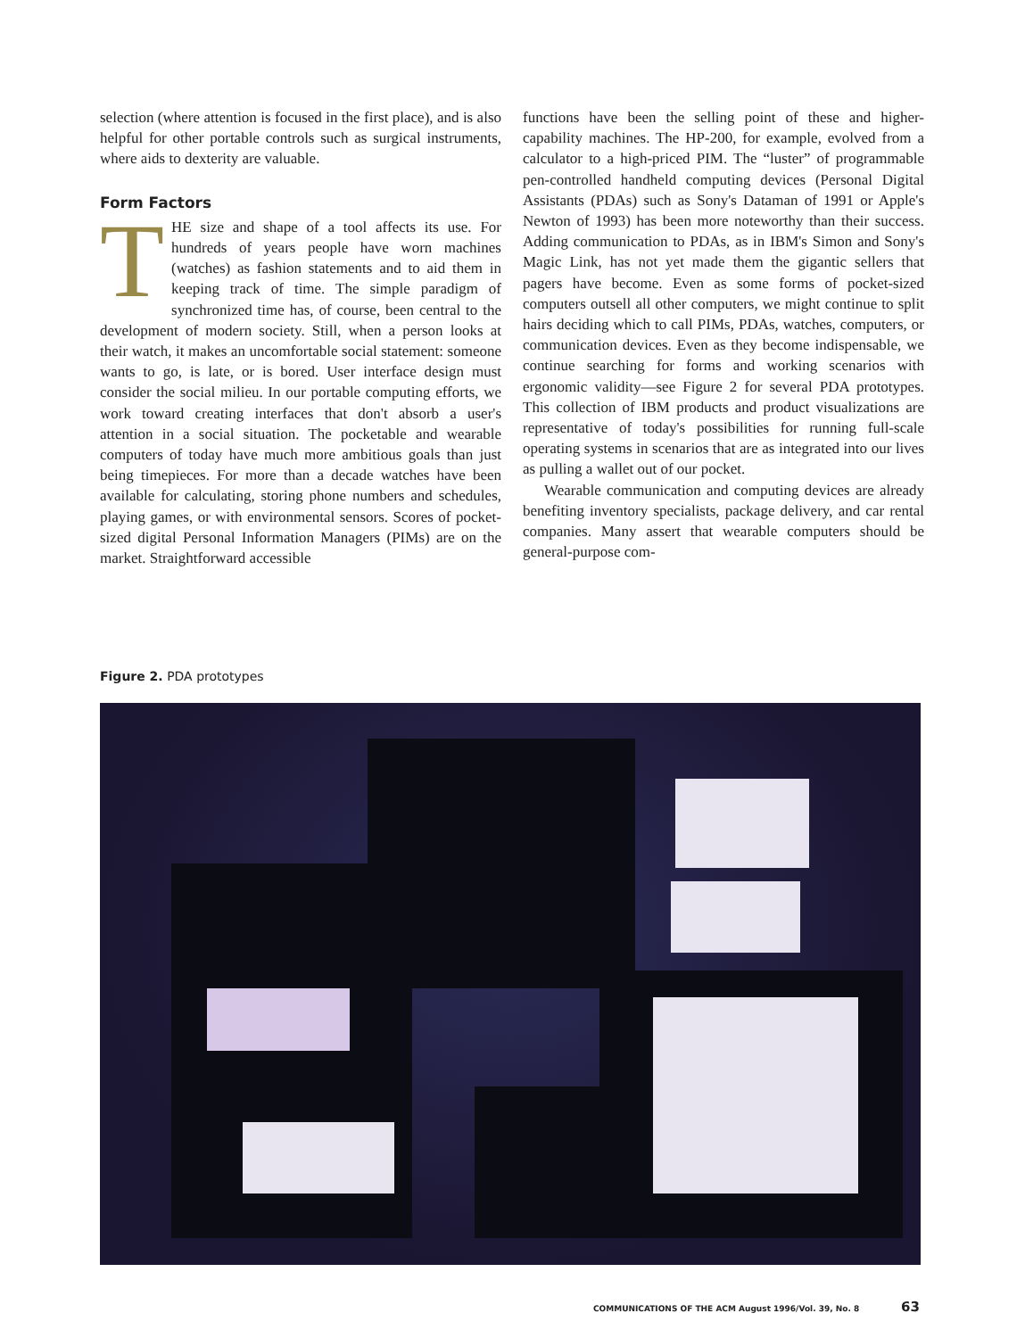selection (where attention is focused in the first place), and is also helpful for other portable controls such as surgical instruments, where aids to dexterity are valuable.
Form Factors
THE size and shape of a tool affects its use. For hundreds of years people have worn machines (watches) as fashion statements and to aid them in keeping track of time. The simple paradigm of synchronized time has, of course, been central to the development of modern society. Still, when a person looks at their watch, it makes an uncomfortable social statement: someone wants to go, is late, or is bored. User interface design must consider the social milieu. In our portable computing efforts, we work toward creating interfaces that don't absorb a user's attention in a social situation. The pocketable and wearable computers of today have much more ambitious goals than just being timepieces. For more than a decade watches have been available for calculating, storing phone numbers and schedules, playing games, or with environmental sensors. Scores of pocket-sized digital Personal Information Managers (PIMs) are on the market. Straightforward accessible
functions have been the selling point of these and higher-capability machines. The HP-200, for example, evolved from a calculator to a high-priced PIM. The “luster” of programmable pen-controlled handheld computing devices (Personal Digital Assistants (PDAs) such as Sony's Dataman of 1991 or Apple's Newton of 1993) has been more noteworthy than their success. Adding communication to PDAs, as in IBM's Simon and Sony's Magic Link, has not yet made them the gigantic sellers that pagers have become. Even as some forms of pocket-sized computers outsell all other computers, we might continue to split hairs deciding which to call PIMs, PDAs, watches, computers, or communication devices. Even as they become indispensable, we continue searching for forms and working scenarios with ergonomic validity—see Figure 2 for several PDA prototypes. This collection of IBM products and product visualizations are representative of today's possibilities for running full-scale operating systems in scenarios that are as integrated into our lives as pulling a wallet out of our pocket.
Wearable communication and computing devices are already benefiting inventory specialists, package delivery, and car rental companies. Many assert that wearable computers should be general-purpose com-
Figure 2. PDA prototypes
COMMUNICATIONS OF THE ACM August 1996/Vol. 39, No. 8
63